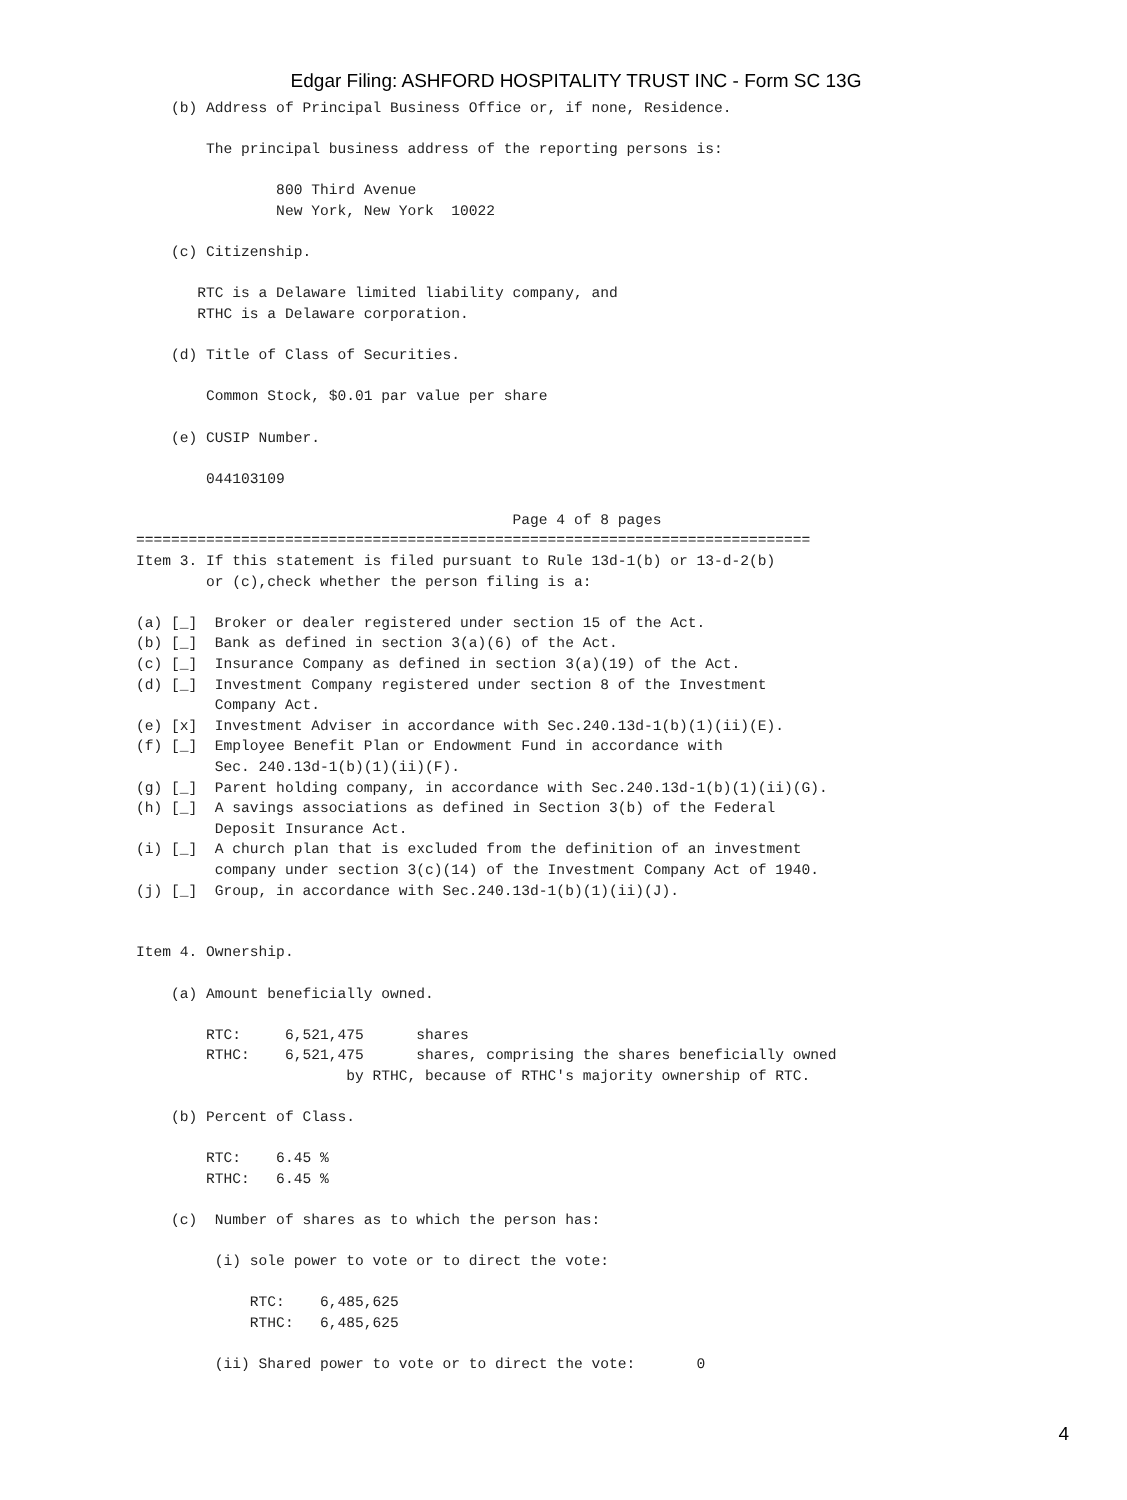Edgar Filing: ASHFORD HOSPITALITY TRUST INC - Form SC 13G
    (b) Address of Principal Business Office or, if none, Residence.

        The principal business address of the reporting persons is:

                800 Third Avenue
                New York, New York  10022

    (c) Citizenship.

       RTC is a Delaware limited liability company, and
       RTHC is a Delaware corporation.

    (d) Title of Class of Securities.

        Common Stock, $0.01 par value per share

    (e) CUSIP Number.

        044103109

                                           Page 4 of 8 pages
=============================================================================
Item 3. If this statement is filed pursuant to Rule 13d-1(b) or 13-d-2(b)
        or (c),check whether the person filing is a:

(a) [_]  Broker or dealer registered under section 15 of the Act.
(b) [_]  Bank as defined in section 3(a)(6) of the Act.
(c) [_]  Insurance Company as defined in section 3(a)(19) of the Act.
(d) [_]  Investment Company registered under section 8 of the Investment
         Company Act.
(e) [x]  Investment Adviser in accordance with Sec.240.13d-1(b)(1)(ii)(E).
(f) [_]  Employee Benefit Plan or Endowment Fund in accordance with
         Sec. 240.13d-1(b)(1)(ii)(F).
(g) [_]  Parent holding company, in accordance with Sec.240.13d-1(b)(1)(ii)(G).
(h) [_]  A savings associations as defined in Section 3(b) of the Federal
         Deposit Insurance Act.
(i) [_]  A church plan that is excluded from the definition of an investment
         company under section 3(c)(14) of the Investment Company Act of 1940.
(j) [_]  Group, in accordance with Sec.240.13d-1(b)(1)(ii)(J).


Item 4. Ownership.

    (a) Amount beneficially owned.

        RTC:     6,521,475      shares
        RTHC:    6,521,475      shares, comprising the shares beneficially owned
                        by RTHC, because of RTHC's majority ownership of RTC.

    (b) Percent of Class.

        RTC:    6.45 %
        RTHC:   6.45 %

    (c)  Number of shares as to which the person has:

         (i) sole power to vote or to direct the vote:

             RTC:    6,485,625
             RTHC:   6,485,625

         (ii) Shared power to vote or to direct the vote:       0
4